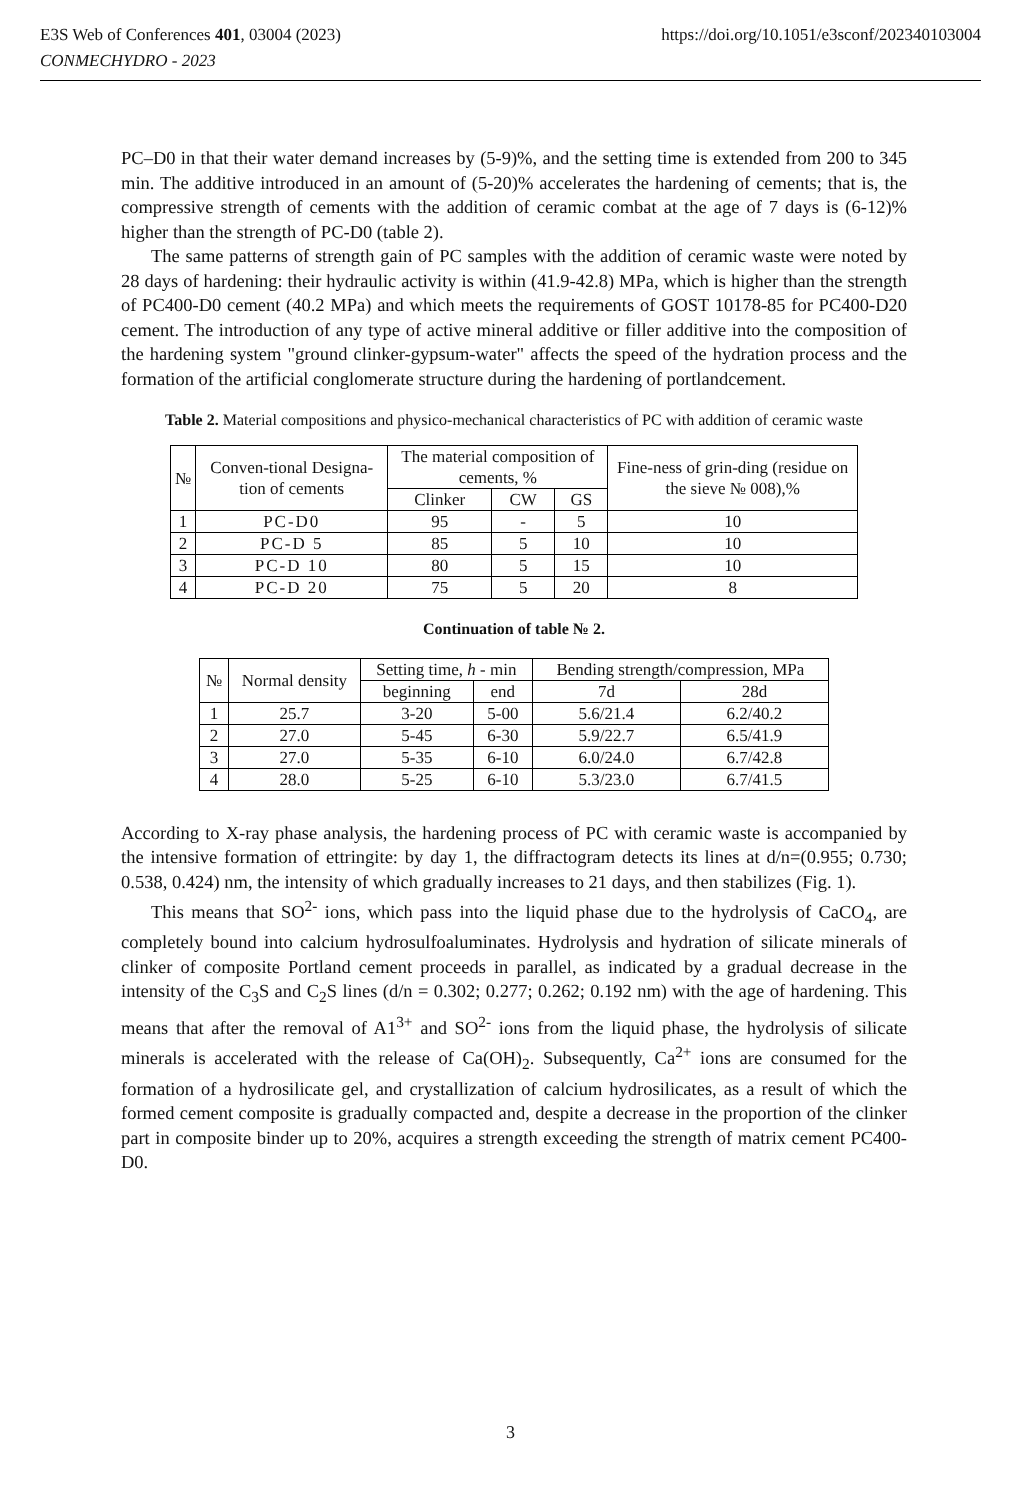https://doi.org/10.1051/e3sconf/202340103004 E3S Web of Conferences 401, 03004 (2023)
CONMECHYDRO - 2023
PC–D0 in that their water demand increases by (5-9)%, and the setting time is extended from 200 to 345 min. The additive introduced in an amount of (5-20)% accelerates the hardening of cements; that is, the compressive strength of cements with the addition of ceramic combat at the age of 7 days is (6-12)% higher than the strength of PC-D0 (table 2).
The same patterns of strength gain of PC samples with the addition of ceramic waste were noted by 28 days of hardening: their hydraulic activity is within (41.9-42.8) MPa, which is higher than the strength of PC400-D0 cement (40.2 MPa) and which meets the requirements of GOST 10178-85 for PC400-D20 cement. The introduction of any type of active mineral additive or filler additive into the composition of the hardening system "ground clinker-gypsum-water" affects the speed of the hydration process and the formation of the artificial conglomerate structure during the hardening of portlandcement.
Table 2. Material compositions and physico-mechanical characteristics of PC with addition of ceramic waste
| № | Conven-tional Designa-tion of cements | The material composition of cements, % | | | Fine-ness of grin-ding (residue on the sieve № 008),% |
| --- | --- | --- | --- | --- | --- |
| | | Clinker | CW | GS | |
| 1 | PC-D0 | 95 | - | 5 | 10 |
| 2 | PC-D 5 | 85 | 5 | 10 | 10 |
| 3 | PC-D 10 | 80 | 5 | 15 | 10 |
| 4 | PC-D 20 | 75 | 5 | 20 | 8 |
Continuation of table № 2.
| № | Normal density | Setting time, h - min | | Bending strength/compression, MPa | |
| --- | --- | --- | --- | --- | --- |
| | | beginning | end | 7d | 28d |
| 1 | 25.7 | 3-20 | 5-00 | 5.6/21.4 | 6.2/40.2 |
| 2 | 27.0 | 5-45 | 6-30 | 5.9/22.7 | 6.5/41.9 |
| 3 | 27.0 | 5-35 | 6-10 | 6.0/24.0 | 6.7/42.8 |
| 4 | 28.0 | 5-25 | 6-10 | 5.3/23.0 | 6.7/41.5 |
According to X-ray phase analysis, the hardening process of PC with ceramic waste is accompanied by the intensive formation of ettringite: by day 1, the diffractogram detects its lines at d/n=(0.955; 0.730; 0.538, 0.424) nm, the intensity of which gradually increases to 21 days, and then stabilizes (Fig. 1).
This means that SO<sup>2-</sup> ions, which pass into the liquid phase due to the hydrolysis of CaCO<sub>4</sub>, are completely bound into calcium hydrosulfoaluminates. Hydrolysis and hydration of silicate minerals of clinker of composite Portland cement proceeds in parallel, as indicated by a gradual decrease in the intensity of the C<sub>3</sub>S and C<sub>2</sub>S lines (d/n = 0.302; 0.277; 0.262; 0.192 nm) with the age of hardening. This means that after the removal of A1<sup>3+</sup> and SO<sup>2-</sup> ions from the liquid phase, the hydrolysis of silicate minerals is accelerated with the release of Ca(OH)<sub>2</sub>. Subsequently, Ca<sup>2+</sup> ions are consumed for the formation of a hydrosilicate gel, and crystallization of calcium hydrosilicates, as a result of which the formed cement composite is gradually compacted and, despite a decrease in the proportion of the clinker part in composite binder up to 20%, acquires a strength exceeding the strength of matrix cement PC400-D0.
3